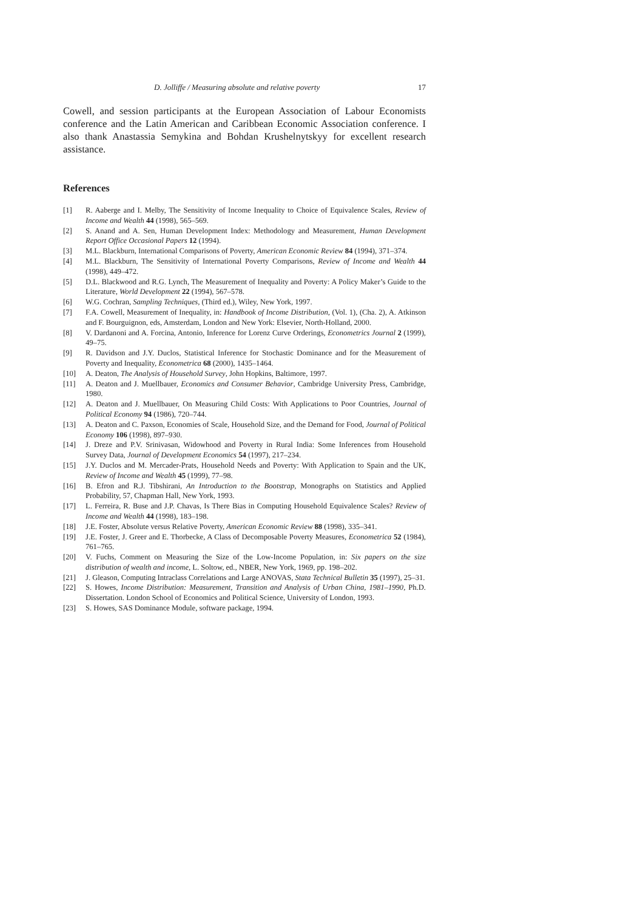D. Jolliffe / Measuring absolute and relative poverty 17
Cowell, and session participants at the European Association of Labour Economists conference and the Latin American and Caribbean Economic Association conference. I also thank Anastassia Semykina and Bohdan Krushelnytskyy for excellent research assistance.
References
[1] R. Aaberge and I. Melby, The Sensitivity of Income Inequality to Choice of Equivalence Scales, Review of Income and Wealth 44 (1998), 565–569.
[2] S. Anand and A. Sen, Human Development Index: Methodology and Measurement, Human Development Report Office Occasional Papers 12 (1994).
[3] M.L. Blackburn, International Comparisons of Poverty, American Economic Review 84 (1994), 371–374.
[4] M.L. Blackburn, The Sensitivity of International Poverty Comparisons, Review of Income and Wealth 44 (1998), 449–472.
[5] D.L. Blackwood and R.G. Lynch, The Measurement of Inequality and Poverty: A Policy Maker’s Guide to the Literature, World Development 22 (1994), 567–578.
[6] W.G. Cochran, Sampling Techniques, (Third ed.), Wiley, New York, 1997.
[7] F.A. Cowell, Measurement of Inequality, in: Handbook of Income Distribution, (Vol. 1), (Cha. 2), A. Atkinson and F. Bourguignon, eds, Amsterdam, London and New York: Elsevier, North-Holland, 2000.
[8] V. Dardanoni and A. Forcina, Antonio, Inference for Lorenz Curve Orderings, Econometrics Journal 2 (1999), 49–75.
[9] R. Davidson and J.Y. Duclos, Statistical Inference for Stochastic Dominance and for the Measurement of Poverty and Inequality, Econometrica 68 (2000), 1435–1464.
[10] A. Deaton, The Analysis of Household Survey, John Hopkins, Baltimore, 1997.
[11] A. Deaton and J. Muellbauer, Economics and Consumer Behavior, Cambridge University Press, Cambridge, 1980.
[12] A. Deaton and J. Muellbauer, On Measuring Child Costs: With Applications to Poor Countries, Journal of Political Economy 94 (1986), 720–744.
[13] A. Deaton and C. Paxson, Economies of Scale, Household Size, and the Demand for Food, Journal of Political Economy 106 (1998), 897–930.
[14] J. Dreze and P.V. Srinivasan, Widowhood and Poverty in Rural India: Some Inferences from Household Survey Data, Journal of Development Economics 54 (1997), 217–234.
[15] J.Y. Duclos and M. Mercader-Prats, Household Needs and Poverty: With Application to Spain and the UK, Review of Income and Wealth 45 (1999), 77–98.
[16] B. Efron and R.J. Tibshirani, An Introduction to the Bootstrap, Monographs on Statistics and Applied Probability, 57, Chapman Hall, New York, 1993.
[17] L. Ferreira, R. Buse and J.P. Chavas, Is There Bias in Computing Household Equivalence Scales? Review of Income and Wealth 44 (1998), 183–198.
[18] J.E. Foster, Absolute versus Relative Poverty, American Economic Review 88 (1998), 335–341.
[19] J.E. Foster, J. Greer and E. Thorbecke, A Class of Decomposable Poverty Measures, Econometrica 52 (1984), 761–765.
[20] V. Fuchs, Comment on Measuring the Size of the Low-Income Population, in: Six papers on the size distribution of wealth and income, L. Soltow, ed., NBER, New York, 1969, pp. 198–202.
[21] J. Gleason, Computing Intraclass Correlations and Large ANOVAS, Stata Technical Bulletin 35 (1997), 25–31.
[22] S. Howes, Income Distribution: Measurement, Transition and Analysis of Urban China, 1981–1990, Ph.D. Dissertation. London School of Economics and Political Science, University of London, 1993.
[23] S. Howes, SAS Dominance Module, software package, 1994.